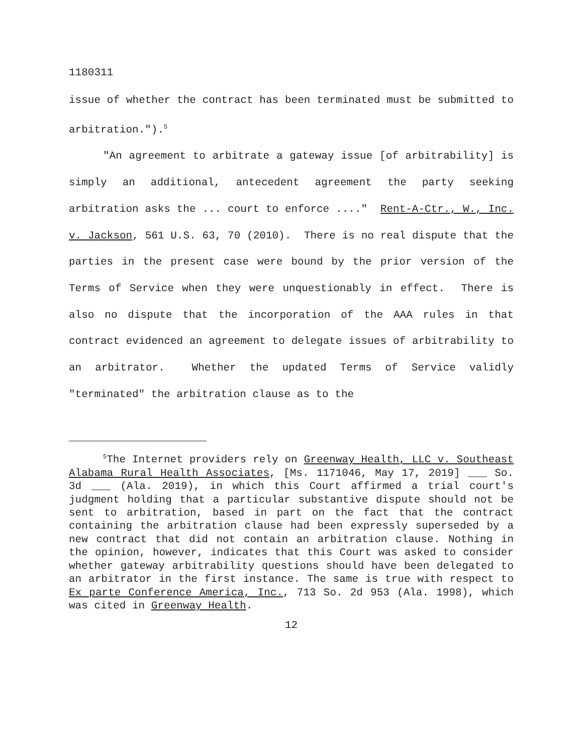1180311
issue of whether the contract has been terminated must be submitted to arbitration.").<sup>5</sup>
"An agreement to arbitrate a gateway issue [of arbitrability] is simply an additional, antecedent agreement the party seeking arbitration asks the ... court to enforce ...." Rent-A-Ctr., W., Inc. v. Jackson, 561 U.S. 63, 70 (2010). There is no real dispute that the parties in the present case were bound by the prior version of the Terms of Service when they were unquestionably in effect. There is also no dispute that the incorporation of the AAA rules in that contract evidenced an agreement to delegate issues of arbitrability to an arbitrator. Whether the updated Terms of Service validly "terminated" the arbitration clause as to the
<sup>5</sup> The Internet providers rely on Greenway Health, LLC v. Southeast Alabama Rural Health Associates, [Ms. 1171046, May 17, 2019] ___ So. 3d ___ (Ala. 2019), in which this Court affirmed a trial court's judgment holding that a particular substantive dispute should not be sent to arbitration, based in part on the fact that the contract containing the arbitration clause had been expressly superseded by a new contract that did not contain an arbitration clause. Nothing in the opinion, however, indicates that this Court was asked to consider whether gateway arbitrability questions should have been delegated to an arbitrator in the first instance. The same is true with respect to Ex parte Conference America, Inc., 713 So. 2d 953 (Ala. 1998), which was cited in Greenway Health.
12